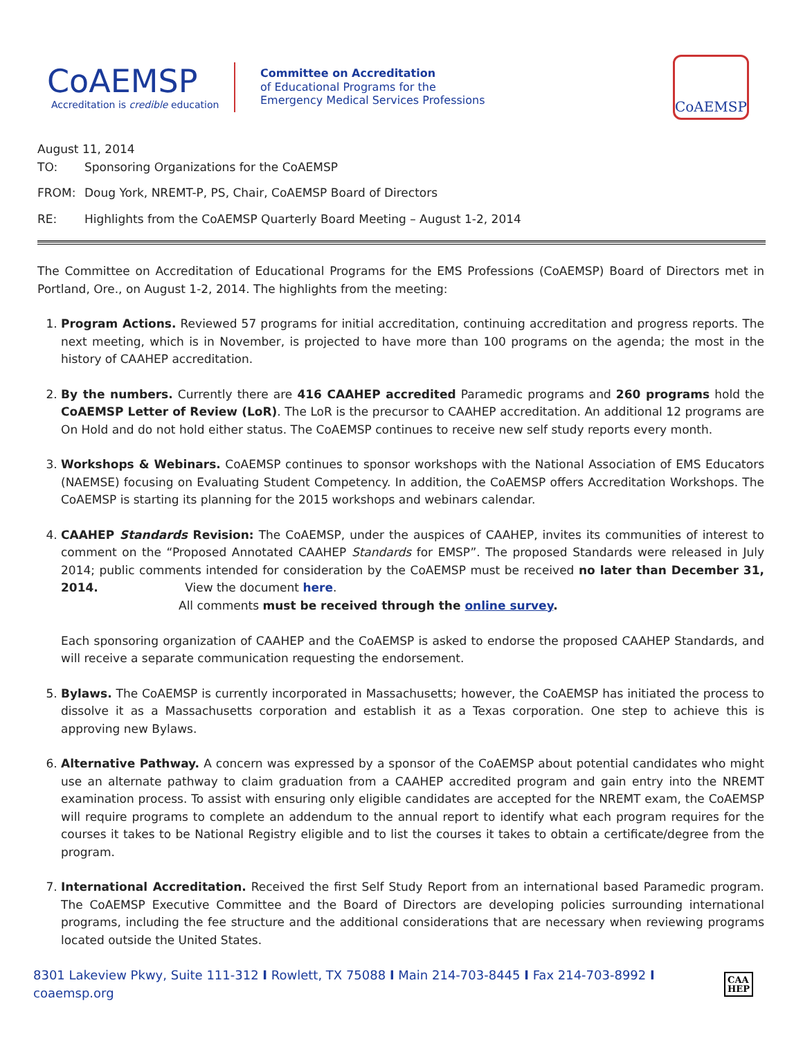CoAEMSP
Accreditation is credible education
Committee on Accreditation
of Educational Programs for the
Emergency Medical Services Professions
CoAEMSP
August 11, 2014
TO: Sponsoring Organizations for the CoAEMSP
FROM: Doug York, NREMT-P, PS, Chair, CoAEMSP Board of Directors
RE: Highlights from the CoAEMSP Quarterly Board Meeting – August 1-2, 2014
The Committee on Accreditation of Educational Programs for the EMS Professions (CoAEMSP) Board of Directors met in Portland, Ore., on August 1-2, 2014. The highlights from the meeting:
1. Program Actions. Reviewed 57 programs for initial accreditation, continuing accreditation and progress reports. The next meeting, which is in November, is projected to have more than 100 programs on the agenda; the most in the history of CAAHEP accreditation.
2. By the numbers. Currently there are 416 CAAHEP accredited Paramedic programs and 260 programs hold the CoAEMSP Letter of Review (LoR). The LoR is the precursor to CAAHEP accreditation. An additional 12 programs are On Hold and do not hold either status. The CoAEMSP continues to receive new self study reports every month.
3. Workshops & Webinars. CoAEMSP continues to sponsor workshops with the National Association of EMS Educators (NAEMSE) focusing on Evaluating Student Competency. In addition, the CoAEMSP offers Accreditation Workshops. The CoAEMSP is starting its planning for the 2015 workshops and webinars calendar.
4. CAAHEP Standards Revision: The CoAEMSP, under the auspices of CAAHEP, invites its communities of interest to comment on the “Proposed Annotated CAAHEP Standards for EMSP”. The proposed Standards were released in July 2014; public comments intended for consideration by the CoAEMSP must be received no later than December 31, 2014. View the document here.
All comments must be received through the online survey.
Each sponsoring organization of CAAHEP and the CoAEMSP is asked to endorse the proposed CAAHEP Standards, and will receive a separate communication requesting the endorsement.
5. Bylaws. The CoAEMSP is currently incorporated in Massachusetts; however, the CoAEMSP has initiated the process to dissolve it as a Massachusetts corporation and establish it as a Texas corporation. One step to achieve this is approving new Bylaws.
6. Alternative Pathway. A concern was expressed by a sponsor of the CoAEMSP about potential candidates who might use an alternate pathway to claim graduation from a CAAHEP accredited program and gain entry into the NREMT examination process. To assist with ensuring only eligible candidates are accepted for the NREMT exam, the CoAEMSP will require programs to complete an addendum to the annual report to identify what each program requires for the courses it takes to be National Registry eligible and to list the courses it takes to obtain a certificate/degree from the program.
7. International Accreditation. Received the first Self Study Report from an international based Paramedic program. The CoAEMSP Executive Committee and the Board of Directors are developing policies surrounding international programs, including the fee structure and the additional considerations that are necessary when reviewing programs located outside the United States.
8301 Lakeview Pkwy, Suite 111-312 I Rowlett, TX 75088 I Main 214-703-8445 I Fax 214-703-8992 I coaemsp.org CAA
HEP